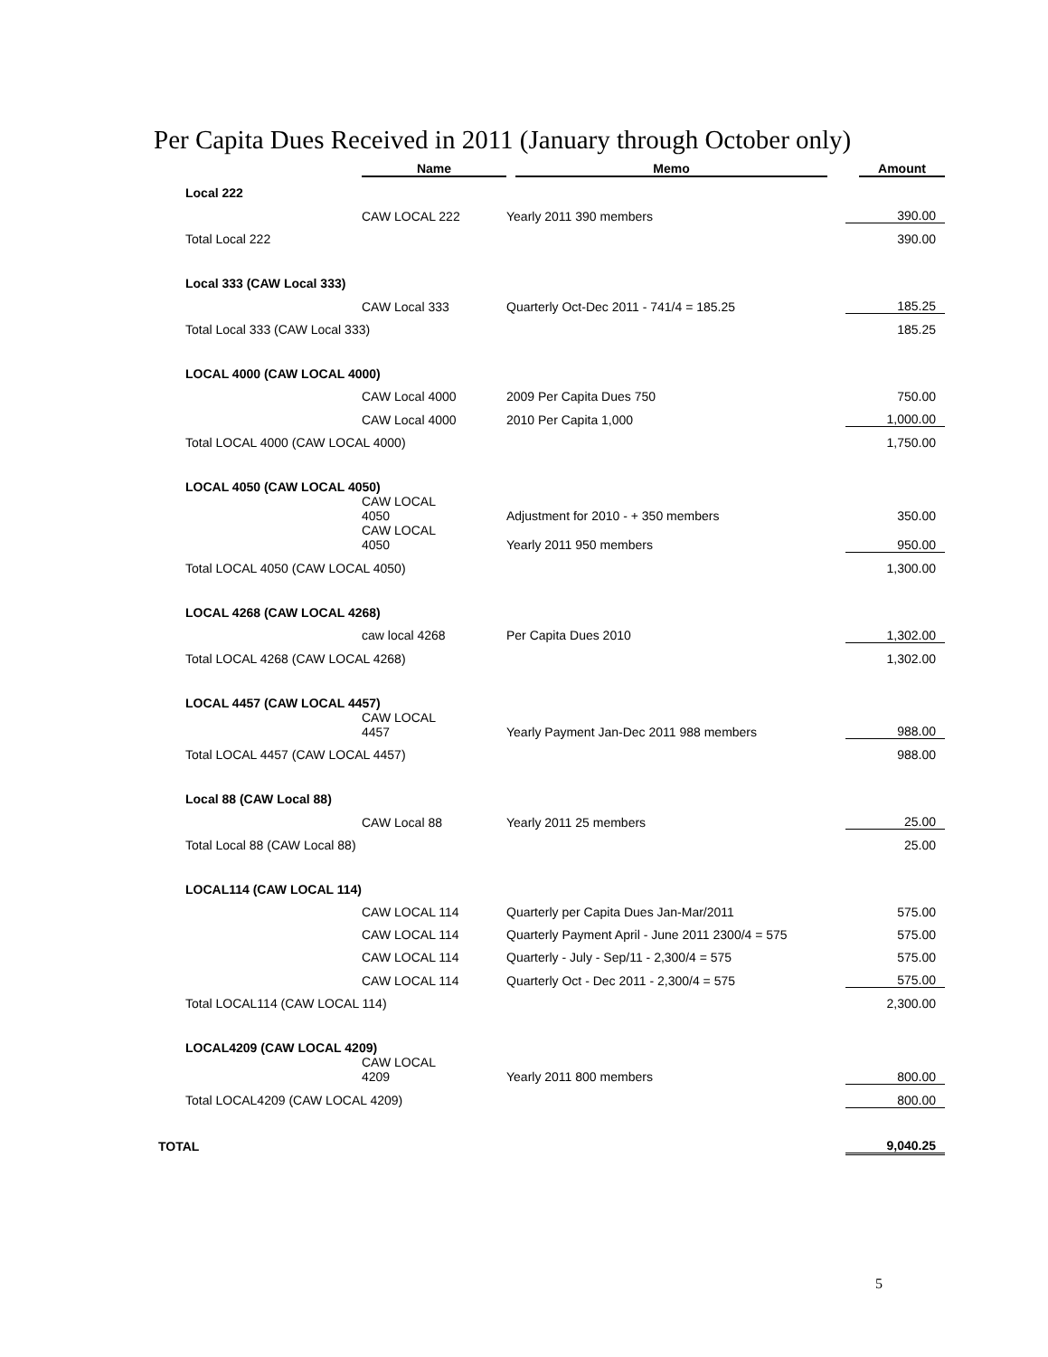Per Capita Dues Received in 2011 (January through October only)
| | | Name | Memo | Amount |
| --- | --- | --- | --- | --- |
| | Local 222 | | | |
| | | CAW LOCAL 222 | Yearly 2011 390 members | 390.00 |
| | Total Local 222 | | | 390.00 |
| | Local 333 (CAW Local 333) | | | |
| | | CAW Local 333 | Quarterly Oct-Dec 2011 - 741/4 = 185.25 | 185.25 |
| | Total Local 333 (CAW Local 333) | | | 185.25 |
| | LOCAL 4000 (CAW LOCAL 4000) | | | |
| | | CAW Local 4000 | 2009 Per Capita Dues 750 | 750.00 |
| | | CAW Local 4000 | 2010 Per Capita 1,000 | 1,000.00 |
| | Total LOCAL 4000 (CAW LOCAL 4000) | | | 1,750.00 |
| | LOCAL 4050 (CAW LOCAL 4050) | | | |
| | | CAW LOCAL 4050 | Adjustment for 2010 - + 350 members | 350.00 |
| | | CAW LOCAL 4050 | Yearly 2011 950 members | 950.00 |
| | Total LOCAL 4050 (CAW LOCAL 4050) | | | 1,300.00 |
| | LOCAL 4268 (CAW LOCAL 4268) | | | |
| | | caw local 4268 | Per Capita Dues 2010 | 1,302.00 |
| | Total LOCAL 4268 (CAW LOCAL 4268) | | | 1,302.00 |
| | LOCAL 4457 (CAW LOCAL 4457) | | | |
| | | CAW LOCAL 4457 | Yearly Payment Jan-Dec 2011 988 members | 988.00 |
| | Total LOCAL 4457 (CAW LOCAL 4457) | | | 988.00 |
| | Local 88 (CAW Local 88) | | | |
| | | CAW Local 88 | Yearly 2011 25 members | 25.00 |
| | Total Local 88 (CAW Local 88) | | | 25.00 |
| | LOCAL114 (CAW LOCAL 114) | | | |
| | | CAW LOCAL 114 | Quarterly per Capita Dues Jan-Mar/2011 | 575.00 |
| | | CAW LOCAL 114 | Quarterly Payment April - June 2011 2300/4 = 575 | 575.00 |
| | | CAW LOCAL 114 | Quarterly - July - Sep/11 - 2,300/4 = 575 | 575.00 |
| | | CAW LOCAL 114 | Quarterly Oct - Dec 2011 - 2,300/4 = 575 | 575.00 |
| | Total LOCAL114 (CAW LOCAL 114) | | | 2,300.00 |
| | LOCAL4209 (CAW LOCAL 4209) | | | |
| | | CAW LOCAL 4209 | Yearly 2011 800 members | 800.00 |
| | Total LOCAL4209 (CAW LOCAL 4209) | | | 800.00 |
| TOTAL | | | | 9,040.25 |
5